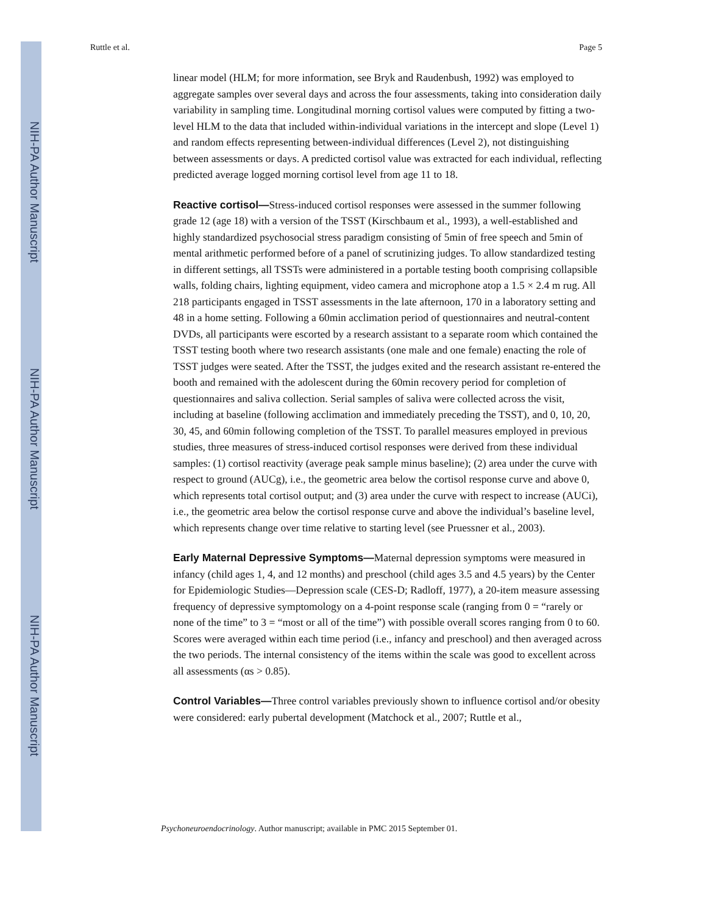NIH-PA Author Manuscript
NIH-PA Author Manuscript
NIH-PA Author Manuscript
Ruttle et al. Page 5
linear model (HLM; for more information, see Bryk and Raudenbush, 1992) was employed to aggregate samples over several days and across the four assessments, taking into consideration daily variability in sampling time. Longitudinal morning cortisol values were computed by fitting a two-level HLM to the data that included within-individual variations in the intercept and slope (Level 1) and random effects representing between-individual differences (Level 2), not distinguishing between assessments or days. A predicted cortisol value was extracted for each individual, reflecting predicted average logged morning cortisol level from age 11 to 18.
Reactive cortisol—Stress-induced cortisol responses were assessed in the summer following grade 12 (age 18) with a version of the TSST (Kirschbaum et al., 1993), a well-established and highly standardized psychosocial stress paradigm consisting of 5min of free speech and 5min of mental arithmetic performed before of a panel of scrutinizing judges. To allow standardized testing in different settings, all TSSTs were administered in a portable testing booth comprising collapsible walls, folding chairs, lighting equipment, video camera and microphone atop a 1.5 × 2.4 m rug. All 218 participants engaged in TSST assessments in the late afternoon, 170 in a laboratory setting and 48 in a home setting. Following a 60min acclimation period of questionnaires and neutral-content DVDs, all participants were escorted by a research assistant to a separate room which contained the TSST testing booth where two research assistants (one male and one female) enacting the role of TSST judges were seated. After the TSST, the judges exited and the research assistant re-entered the booth and remained with the adolescent during the 60min recovery period for completion of questionnaires and saliva collection. Serial samples of saliva were collected across the visit, including at baseline (following acclimation and immediately preceding the TSST), and 0, 10, 20, 30, 45, and 60min following completion of the TSST. To parallel measures employed in previous studies, three measures of stress-induced cortisol responses were derived from these individual samples: (1) cortisol reactivity (average peak sample minus baseline); (2) area under the curve with respect to ground (AUCg), i.e., the geometric area below the cortisol response curve and above 0, which represents total cortisol output; and (3) area under the curve with respect to increase (AUCi), i.e., the geometric area below the cortisol response curve and above the individual’s baseline level, which represents change over time relative to starting level (see Pruessner et al., 2003).
Early Maternal Depressive Symptoms—Maternal depression symptoms were measured in infancy (child ages 1, 4, and 12 months) and preschool (child ages 3.5 and 4.5 years) by the Center for Epidemiologic Studies—Depression scale (CES-D; Radloff, 1977), a 20-item measure assessing frequency of depressive symptomology on a 4-point response scale (ranging from 0 = “rarely or none of the time” to 3 = “most or all of the time”) with possible overall scores ranging from 0 to 60. Scores were averaged within each time period (i.e., infancy and preschool) and then averaged across the two periods. The internal consistency of the items within the scale was good to excellent across all assessments (αs > 0.85).
Control Variables—Three control variables previously shown to influence cortisol and/or obesity were considered: early pubertal development (Matchock et al., 2007; Ruttle et al.,
Psychoneuroendocrinology. Author manuscript; available in PMC 2015 September 01.